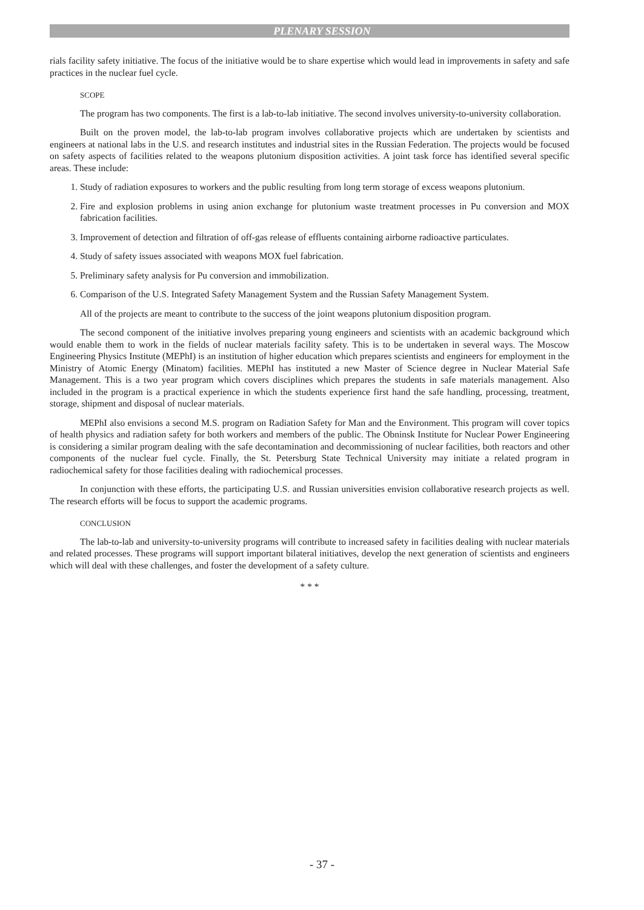PLENARY SESSION
rials facility safety initiative. The focus of the initiative would be to share expertise which would lead in improvements in safety and safe practices in the nuclear fuel cycle.
SCOPE
The program has two components. The first is a lab-to-lab initiative. The second involves university-to-university collaboration.
Built on the proven model, the lab-to-lab program involves collaborative projects which are undertaken by scientists and engineers at national labs in the U.S. and research institutes and industrial sites in the Russian Federation. The projects would be focused on safety aspects of facilities related to the weapons plutonium disposition activities. A joint task force has identified several specific areas. These include:
1. Study of radiation exposures to workers and the public resulting from long term storage of excess weapons plutonium.
2. Fire and explosion problems in using anion exchange for plutonium waste treatment processes in Pu conversion and MOX fabrication facilities.
3. Improvement of detection and filtration of off-gas release of effluents containing airborne radioactive particulates.
4. Study of safety issues associated with weapons MOX fuel fabrication.
5. Preliminary safety analysis for Pu conversion and immobilization.
6. Comparison of the U.S. Integrated Safety Management System and the Russian Safety Management System.
All of the projects are meant to contribute to the success of the joint weapons plutonium disposition program.
The second component of the initiative involves preparing young engineers and scientists with an academic background which would enable them to work in the fields of nuclear materials facility safety. This is to be undertaken in several ways. The Moscow Engineering Physics Institute (MEPhI) is an institution of higher education which prepares scientists and engineers for employment in the Ministry of Atomic Energy (Minatom) facilities. MEPhI has instituted a new Master of Science degree in Nuclear Material Safe Management. This is a two year program which covers disciplines which prepares the students in safe materials management. Also included in the program is a practical experience in which the students experience first hand the safe handling, processing, treatment, storage, shipment and disposal of nuclear materials.
MEPhI also envisions a second M.S. program on Radiation Safety for Man and the Environment. This program will cover topics of health physics and radiation safety for both workers and members of the public. The Obninsk Institute for Nuclear Power Engineering is considering a similar program dealing with the safe decontamination and decommissioning of nuclear facilities, both reactors and other components of the nuclear fuel cycle. Finally, the St. Petersburg State Technical University may initiate a related program in radiochemical safety for those facilities dealing with radiochemical processes.
In conjunction with these efforts, the participating U.S. and Russian universities envision collaborative research projects as well. The research efforts will be focus to support the academic programs.
CONCLUSION
The lab-to-lab and university-to-university programs will contribute to increased safety in facilities dealing with nuclear materials and related processes. These programs will support important bilateral initiatives, develop the next generation of scientists and engineers which will deal with these challenges, and foster the development of a safety culture.
* * *
- 37 -